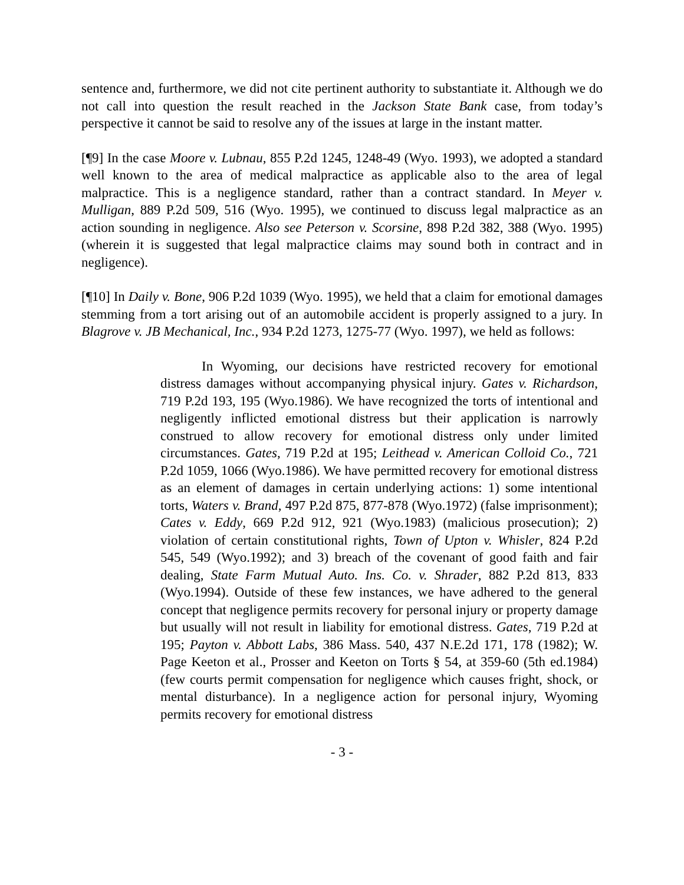sentence and, furthermore, we did not cite pertinent authority to substantiate it. Although we do not call into question the result reached in the Jackson State Bank case, from today’s perspective it cannot be said to resolve any of the issues at large in the instant matter.
[¶9] In the case Moore v. Lubnau, 855 P.2d 1245, 1248-49 (Wyo. 1993), we adopted a standard well known to the area of medical malpractice as applicable also to the area of legal malpractice. This is a negligence standard, rather than a contract standard. In Meyer v. Mulligan, 889 P.2d 509, 516 (Wyo. 1995), we continued to discuss legal malpractice as an action sounding in negligence. Also see Peterson v. Scorsine, 898 P.2d 382, 388 (Wyo. 1995) (wherein it is suggested that legal malpractice claims may sound both in contract and in negligence).
[¶10] In Daily v. Bone, 906 P.2d 1039 (Wyo. 1995), we held that a claim for emotional damages stemming from a tort arising out of an automobile accident is properly assigned to a jury. In Blagrove v. JB Mechanical, Inc., 934 P.2d 1273, 1275-77 (Wyo. 1997), we held as follows:
In Wyoming, our decisions have restricted recovery for emotional distress damages without accompanying physical injury. Gates v. Richardson, 719 P.2d 193, 195 (Wyo.1986). We have recognized the torts of intentional and negligently inflicted emotional distress but their application is narrowly construed to allow recovery for emotional distress only under limited circumstances. Gates, 719 P.2d at 195; Leithead v. American Colloid Co., 721 P.2d 1059, 1066 (Wyo.1986). We have permitted recovery for emotional distress as an element of damages in certain underlying actions: 1) some intentional torts, Waters v. Brand, 497 P.2d 875, 877-878 (Wyo.1972) (false imprisonment); Cates v. Eddy, 669 P.2d 912, 921 (Wyo.1983) (malicious prosecution); 2) violation of certain constitutional rights, Town of Upton v. Whisler, 824 P.2d 545, 549 (Wyo.1992); and 3) breach of the covenant of good faith and fair dealing, State Farm Mutual Auto. Ins. Co. v. Shrader, 882 P.2d 813, 833 (Wyo.1994). Outside of these few instances, we have adhered to the general concept that negligence permits recovery for personal injury or property damage but usually will not result in liability for emotional distress. Gates, 719 P.2d at 195; Payton v. Abbott Labs, 386 Mass. 540, 437 N.E.2d 171, 178 (1982); W. Page Keeton et al., Prosser and Keeton on Torts § 54, at 359-60 (5th ed.1984) (few courts permit compensation for negligence which causes fright, shock, or mental disturbance). In a negligence action for personal injury, Wyoming permits recovery for emotional distress
- 3 -